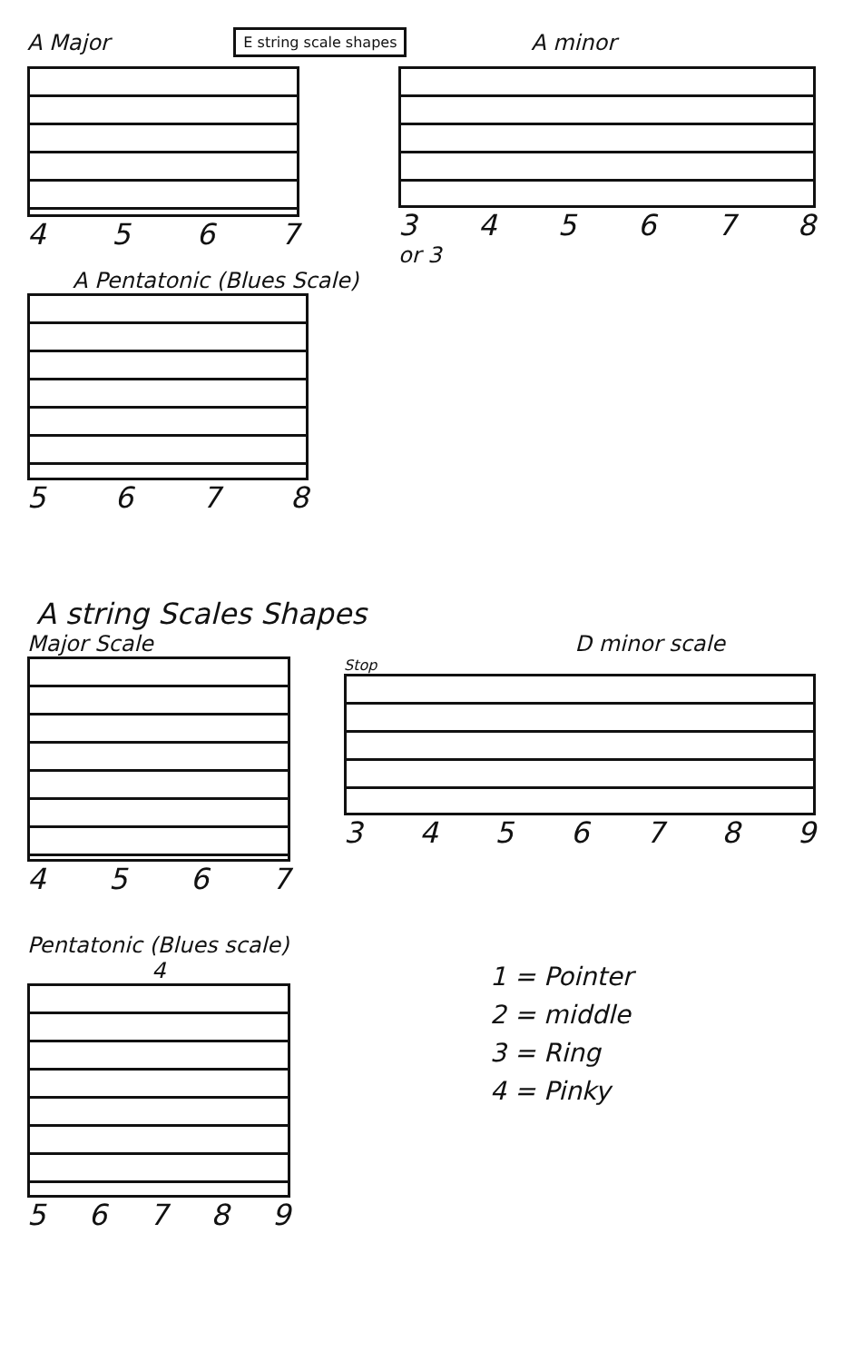A Major
E string scale shapes
A minor
4567 345678
or 3
A Pentatonic (Blues Scale)
5678
A string Scales Shapes
Major Scale D minor scale
4567
Stop
3456789
Pentatonic (Blues scale)
4
56789
1 = Pointer
2 = middle
3 = Ring
4 = Pinky